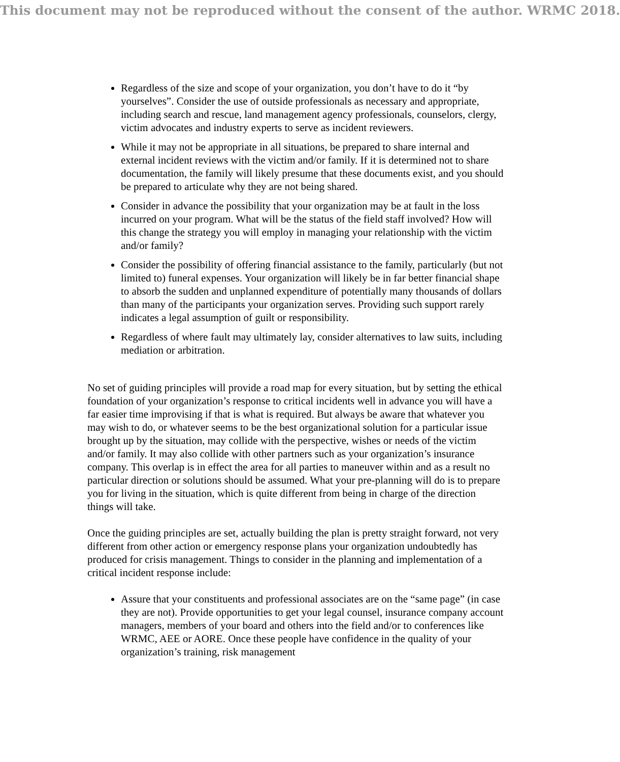This document may not be reproduced without the consent of the author. WRMC 2018.
Regardless of the size and scope of your organization, you don’t have to do it “by yourselves”. Consider the use of outside professionals as necessary and appropriate, including search and rescue, land management agency professionals, counselors, clergy, victim advocates and industry experts to serve as incident reviewers.
While it may not be appropriate in all situations, be prepared to share internal and external incident reviews with the victim and/or family. If it is determined not to share documentation, the family will likely presume that these documents exist, and you should be prepared to articulate why they are not being shared.
Consider in advance the possibility that your organization may be at fault in the loss incurred on your program. What will be the status of the field staff involved? How will this change the strategy you will employ in managing your relationship with the victim and/or family?
Consider the possibility of offering financial assistance to the family, particularly (but not limited to) funeral expenses. Your organization will likely be in far better financial shape to absorb the sudden and unplanned expenditure of potentially many thousands of dollars than many of the participants your organization serves. Providing such support rarely indicates a legal assumption of guilt or responsibility.
Regardless of where fault may ultimately lay, consider alternatives to law suits, including mediation or arbitration.
No set of guiding principles will provide a road map for every situation, but by setting the ethical foundation of your organization’s response to critical incidents well in advance you will have a far easier time improvising if that is what is required. But always be aware that whatever you may wish to do, or whatever seems to be the best organizational solution for a particular issue brought up by the situation, may collide with the perspective, wishes or needs of the victim and/or family. It may also collide with other partners such as your organization’s insurance company. This overlap is in effect the area for all parties to maneuver within and as a result no particular direction or solutions should be assumed. What your pre-planning will do is to prepare you for living in the situation, which is quite different from being in charge of the direction things will take.
Once the guiding principles are set, actually building the plan is pretty straight forward, not very different from other action or emergency response plans your organization undoubtedly has produced for crisis management. Things to consider in the planning and implementation of a critical incident response include:
Assure that your constituents and professional associates are on the “same page” (in case they are not). Provide opportunities to get your legal counsel, insurance company account managers, members of your board and others into the field and/or to conferences like WRMC, AEE or AORE. Once these people have confidence in the quality of your organization’s training, risk management